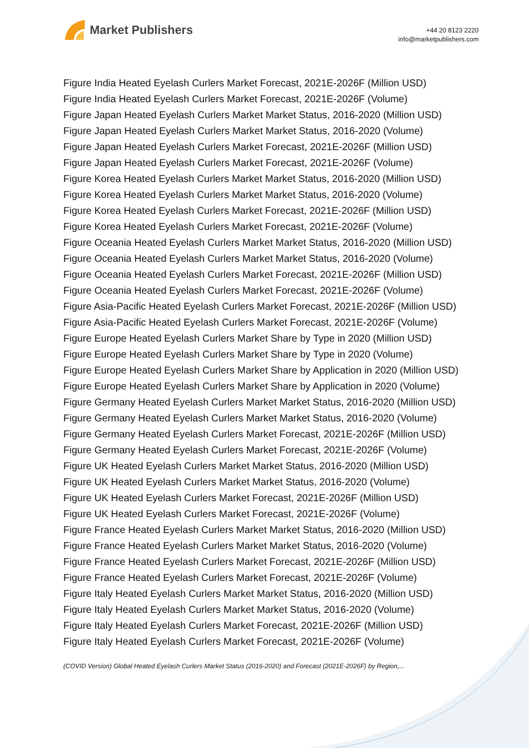Market Publishers
+44 20 8123 2220
info@marketpublishers.com
Figure India Heated Eyelash Curlers Market Forecast, 2021E-2026F (Million USD)
Figure India Heated Eyelash Curlers Market Forecast, 2021E-2026F (Volume)
Figure Japan Heated Eyelash Curlers Market Market Status, 2016-2020 (Million USD)
Figure Japan Heated Eyelash Curlers Market Market Status, 2016-2020 (Volume)
Figure Japan Heated Eyelash Curlers Market Forecast, 2021E-2026F (Million USD)
Figure Japan Heated Eyelash Curlers Market Forecast, 2021E-2026F (Volume)
Figure Korea Heated Eyelash Curlers Market Market Status, 2016-2020 (Million USD)
Figure Korea Heated Eyelash Curlers Market Market Status, 2016-2020 (Volume)
Figure Korea Heated Eyelash Curlers Market Forecast, 2021E-2026F (Million USD)
Figure Korea Heated Eyelash Curlers Market Forecast, 2021E-2026F (Volume)
Figure Oceania Heated Eyelash Curlers Market Market Status, 2016-2020 (Million USD)
Figure Oceania Heated Eyelash Curlers Market Market Status, 2016-2020 (Volume)
Figure Oceania Heated Eyelash Curlers Market Forecast, 2021E-2026F (Million USD)
Figure Oceania Heated Eyelash Curlers Market Forecast, 2021E-2026F (Volume)
Figure Asia-Pacific Heated Eyelash Curlers Market Forecast, 2021E-2026F (Million USD)
Figure Asia-Pacific Heated Eyelash Curlers Market Forecast, 2021E-2026F (Volume)
Figure Europe Heated Eyelash Curlers Market Share by Type in 2020 (Million USD)
Figure Europe Heated Eyelash Curlers Market Share by Type in 2020 (Volume)
Figure Europe Heated Eyelash Curlers Market Share by Application in 2020 (Million USD)
Figure Europe Heated Eyelash Curlers Market Share by Application in 2020 (Volume)
Figure Germany Heated Eyelash Curlers Market Market Status, 2016-2020 (Million USD)
Figure Germany Heated Eyelash Curlers Market Market Status, 2016-2020 (Volume)
Figure Germany Heated Eyelash Curlers Market Forecast, 2021E-2026F (Million USD)
Figure Germany Heated Eyelash Curlers Market Forecast, 2021E-2026F (Volume)
Figure UK Heated Eyelash Curlers Market Market Status, 2016-2020 (Million USD)
Figure UK Heated Eyelash Curlers Market Market Status, 2016-2020 (Volume)
Figure UK Heated Eyelash Curlers Market Forecast, 2021E-2026F (Million USD)
Figure UK Heated Eyelash Curlers Market Forecast, 2021E-2026F (Volume)
Figure France Heated Eyelash Curlers Market Market Status, 2016-2020 (Million USD)
Figure France Heated Eyelash Curlers Market Market Status, 2016-2020 (Volume)
Figure France Heated Eyelash Curlers Market Forecast, 2021E-2026F (Million USD)
Figure France Heated Eyelash Curlers Market Forecast, 2021E-2026F (Volume)
Figure Italy Heated Eyelash Curlers Market Market Status, 2016-2020 (Million USD)
Figure Italy Heated Eyelash Curlers Market Market Status, 2016-2020 (Volume)
Figure Italy Heated Eyelash Curlers Market Forecast, 2021E-2026F (Million USD)
Figure Italy Heated Eyelash Curlers Market Forecast, 2021E-2026F (Volume)
(COVID Version) Global Heated Eyelash Curlers Market Status (2016-2020) and Forecast (2021E-2026F) by Region,...